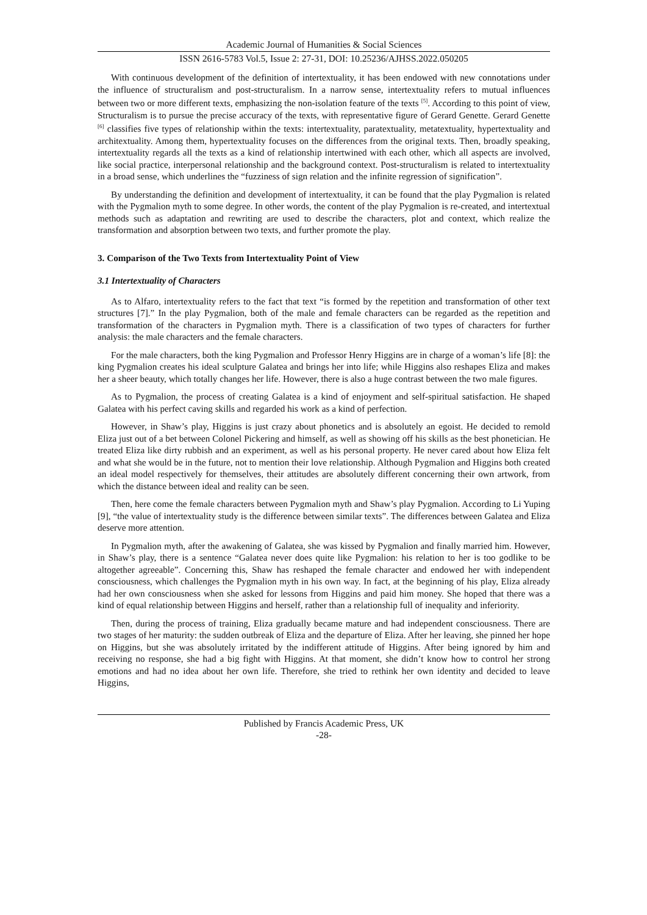Academic Journal of Humanities & Social Sciences
ISSN 2616-5783 Vol.5, Issue 2: 27-31, DOI: 10.25236/AJHSS.2022.050205
With continuous development of the definition of intertextuality, it has been endowed with new connotations under the influence of structuralism and post-structuralism. In a narrow sense, intertextuality refers to mutual influences between two or more different texts, emphasizing the non-isolation feature of the texts <sup>[5]</sup>. According to this point of view, Structuralism is to pursue the precise accuracy of the texts, with representative figure of Gerard Genette. Gerard Genette <sup>[6]</sup> classifies five types of relationship within the texts: intertextuality, paratextuality, metatextuality, hypertextuality and architextuality. Among them, hypertextuality focuses on the differences from the original texts. Then, broadly speaking, intertextuality regards all the texts as a kind of relationship intertwined with each other, which all aspects are involved, like social practice, interpersonal relationship and the background context. Post-structuralism is related to intertextuality in a broad sense, which underlines the “fuzziness of sign relation and the infinite regression of signification”.
By understanding the definition and development of intertextuality, it can be found that the play Pygmalion is related with the Pygmalion myth to some degree. In other words, the content of the play Pygmalion is re-created, and intertextual methods such as adaptation and rewriting are used to describe the characters, plot and context, which realize the transformation and absorption between two texts, and further promote the play.
3. Comparison of the Two Texts from Intertextuality Point of View
3.1 Intertextuality of Characters
As to Alfaro, intertextuality refers to the fact that text “is formed by the repetition and transformation of other text structures [7].” In the play Pygmalion, both of the male and female characters can be regarded as the repetition and transformation of the characters in Pygmalion myth. There is a classification of two types of characters for further analysis: the male characters and the female characters.
For the male characters, both the king Pygmalion and Professor Henry Higgins are in charge of a woman’s life [8]: the king Pygmalion creates his ideal sculpture Galatea and brings her into life; while Higgins also reshapes Eliza and makes her a sheer beauty, which totally changes her life. However, there is also a huge contrast between the two male figures.
As to Pygmalion, the process of creating Galatea is a kind of enjoyment and self-spiritual satisfaction. He shaped Galatea with his perfect caving skills and regarded his work as a kind of perfection.
However, in Shaw’s play, Higgins is just crazy about phonetics and is absolutely an egoist. He decided to remold Eliza just out of a bet between Colonel Pickering and himself, as well as showing off his skills as the best phonetician. He treated Eliza like dirty rubbish and an experiment, as well as his personal property. He never cared about how Eliza felt and what she would be in the future, not to mention their love relationship. Although Pygmalion and Higgins both created an ideal model respectively for themselves, their attitudes are absolutely different concerning their own artwork, from which the distance between ideal and reality can be seen.
Then, here come the female characters between Pygmalion myth and Shaw’s play Pygmalion. According to Li Yuping [9], “the value of intertextuality study is the difference between similar texts”. The differences between Galatea and Eliza deserve more attention.
In Pygmalion myth, after the awakening of Galatea, she was kissed by Pygmalion and finally married him. However, in Shaw’s play, there is a sentence “Galatea never does quite like Pygmalion: his relation to her is too godlike to be altogether agreeable”. Concerning this, Shaw has reshaped the female character and endowed her with independent consciousness, which challenges the Pygmalion myth in his own way. In fact, at the beginning of his play, Eliza already had her own consciousness when she asked for lessons from Higgins and paid him money. She hoped that there was a kind of equal relationship between Higgins and herself, rather than a relationship full of inequality and inferiority.
Then, during the process of training, Eliza gradually became mature and had independent consciousness. There are two stages of her maturity: the sudden outbreak of Eliza and the departure of Eliza. After her leaving, she pinned her hope on Higgins, but she was absolutely irritated by the indifferent attitude of Higgins. After being ignored by him and receiving no response, she had a big fight with Higgins. At that moment, she didn’t know how to control her strong emotions and had no idea about her own life. Therefore, she tried to rethink her own identity and decided to leave Higgins,
Published by Francis Academic Press, UK
-28-